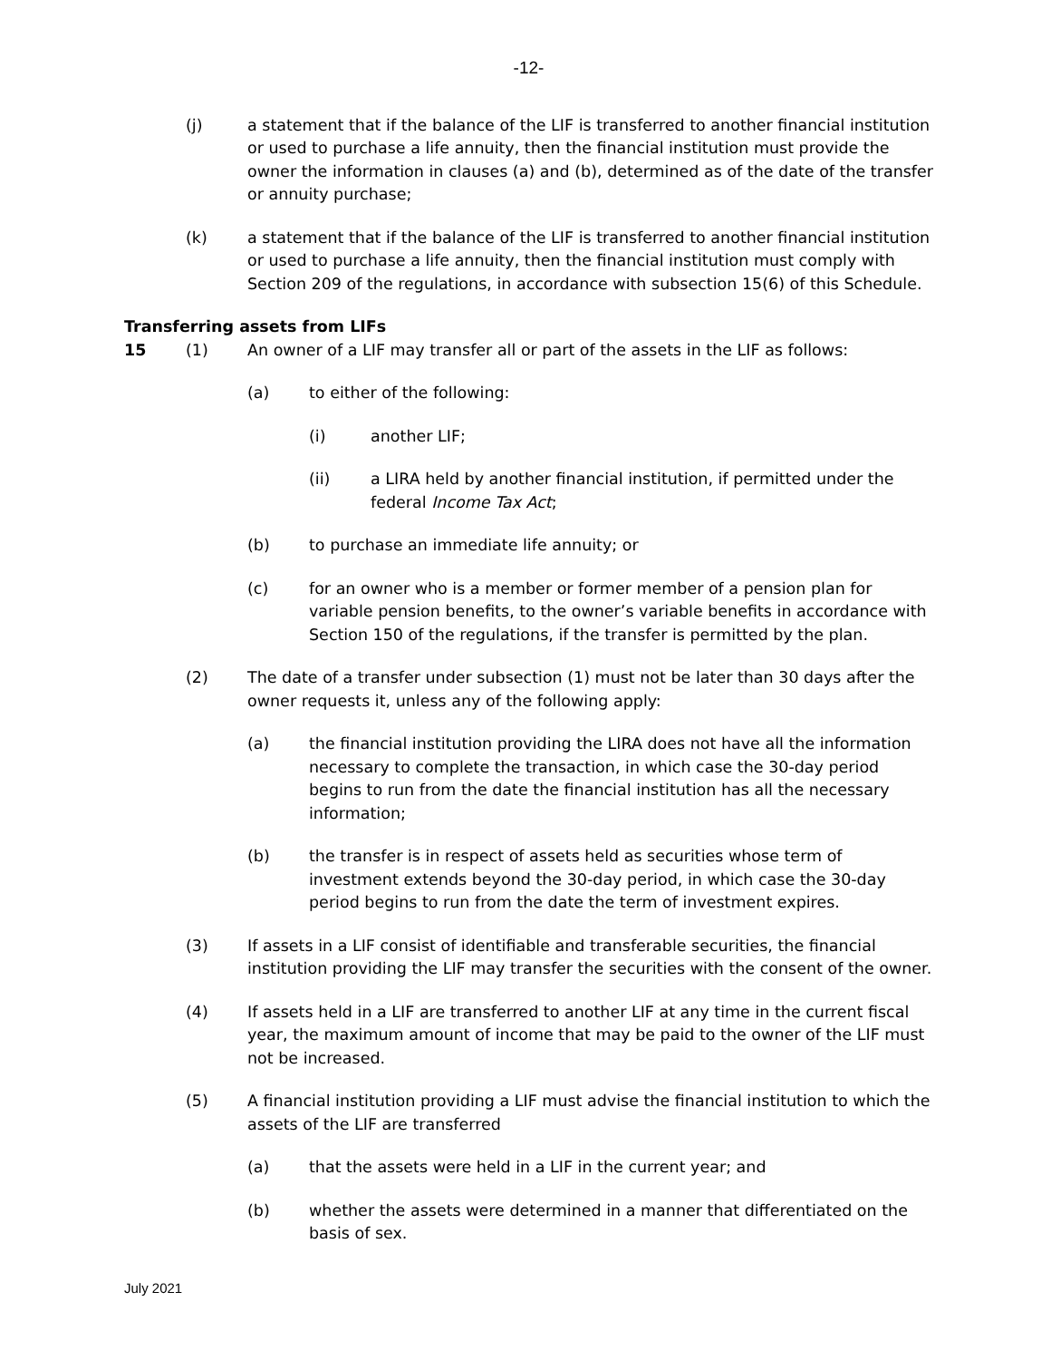-12-
(j) a statement that if the balance of the LIF is transferred to another financial institution or used to purchase a life annuity, then the financial institution must provide the owner the information in clauses (a) and (b), determined as of the date of the transfer or annuity purchase;
(k) a statement that if the balance of the LIF is transferred to another financial institution or used to purchase a life annuity, then the financial institution must comply with Section 209 of the regulations, in accordance with subsection 15(6) of this Schedule.
Transferring assets from LIFs
15 (1) An owner of a LIF may transfer all or part of the assets in the LIF as follows:
(a) to either of the following:
(i) another LIF;
(ii) a LIRA held by another financial institution, if permitted under the federal Income Tax Act;
(b) to purchase an immediate life annuity; or
(c) for an owner who is a member or former member of a pension plan for variable pension benefits, to the owner’s variable benefits in accordance with Section 150 of the regulations, if the transfer is permitted by the plan.
(2) The date of a transfer under subsection (1) must not be later than 30 days after the owner requests it, unless any of the following apply:
(a) the financial institution providing the LIRA does not have all the information necessary to complete the transaction, in which case the 30-day period begins to run from the date the financial institution has all the necessary information;
(b) the transfer is in respect of assets held as securities whose term of investment extends beyond the 30-day period, in which case the 30-day period begins to run from the date the term of investment expires.
(3) If assets in a LIF consist of identifiable and transferable securities, the financial institution providing the LIF may transfer the securities with the consent of the owner.
(4) If assets held in a LIF are transferred to another LIF at any time in the current fiscal year, the maximum amount of income that may be paid to the owner of the LIF must not be increased.
(5) A financial institution providing a LIF must advise the financial institution to which the assets of the LIF are transferred
(a) that the assets were held in a LIF in the current year; and
(b) whether the assets were determined in a manner that differentiated on the basis of sex.
July 2021